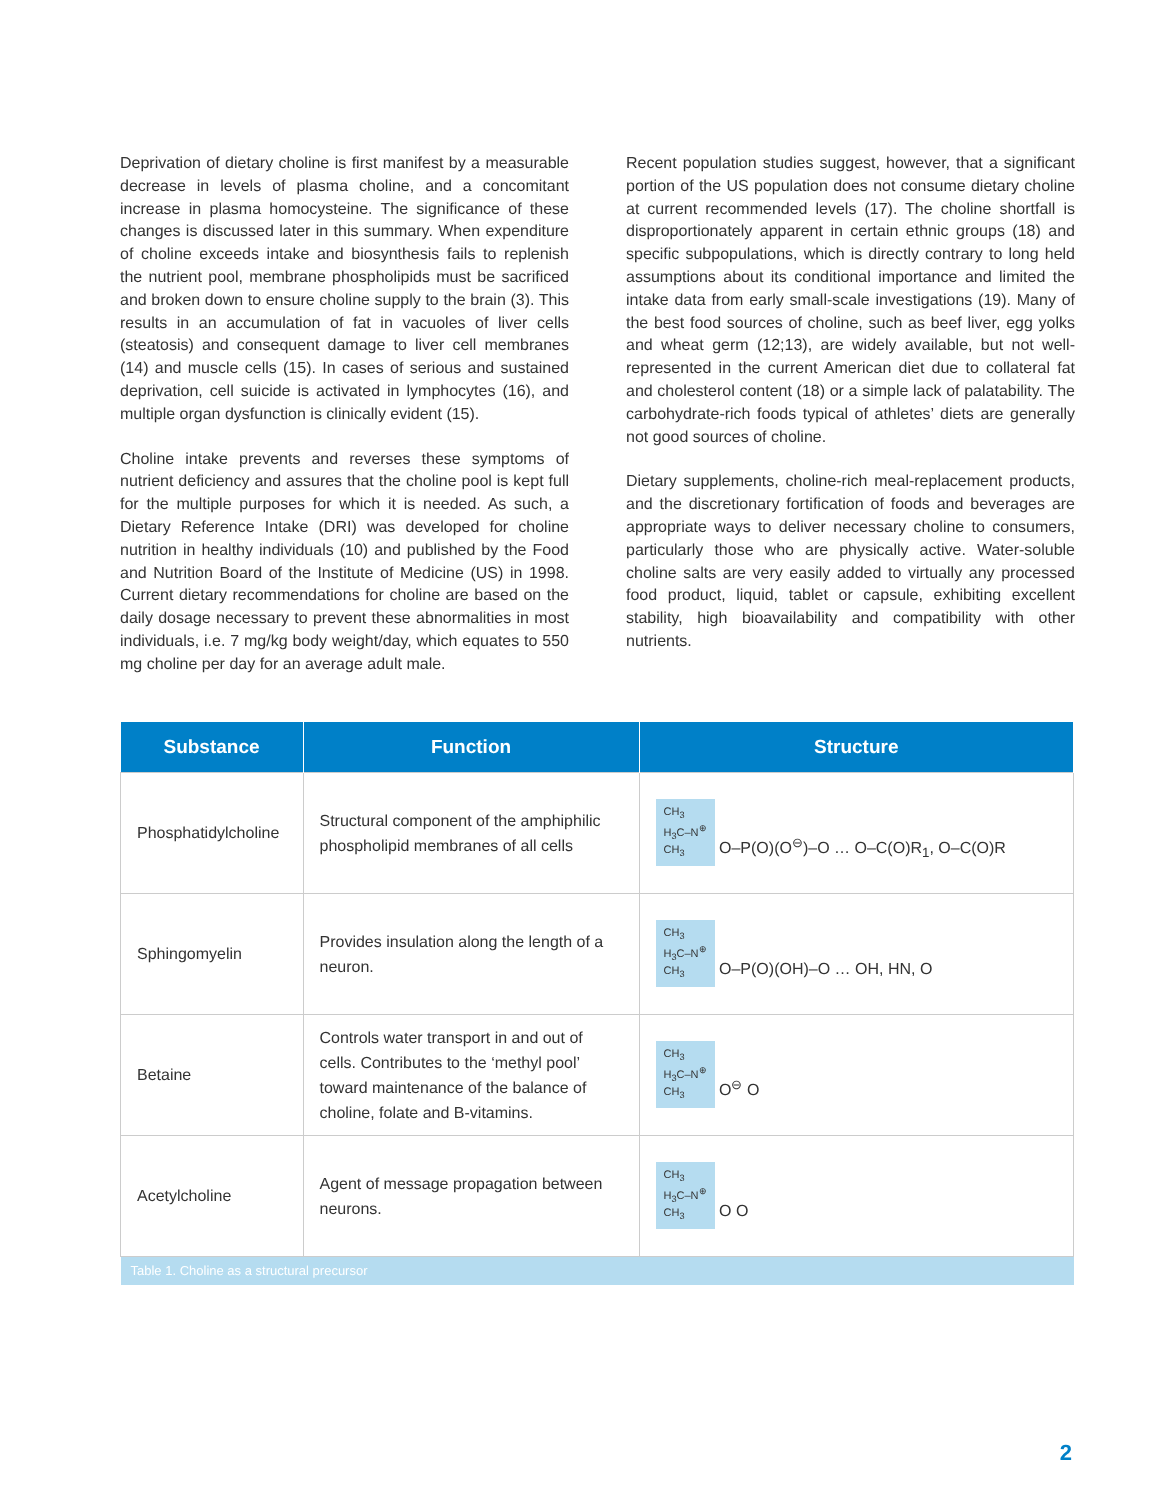Deprivation of dietary choline is first manifest by a measurable decrease in levels of plasma choline, and a concomitant increase in plasma homocysteine. The significance of these changes is discussed later in this summary. When expenditure of choline exceeds intake and biosynthesis fails to replenish the nutrient pool, membrane phospholipids must be sacrificed and broken down to ensure choline supply to the brain (3). This results in an accumulation of fat in vacuoles of liver cells (steatosis) and consequent damage to liver cell membranes (14) and muscle cells (15). In cases of serious and sustained deprivation, cell suicide is activated in lymphocytes (16), and multiple organ dysfunction is clinically evident (15).
Choline intake prevents and reverses these symptoms of nutrient deficiency and assures that the choline pool is kept full for the multiple purposes for which it is needed. As such, a Dietary Reference Intake (DRI) was developed for choline nutrition in healthy individuals (10) and published by the Food and Nutrition Board of the Institute of Medicine (US) in 1998. Current dietary recommendations for choline are based on the daily dosage necessary to prevent these abnormalities in most individuals, i.e. 7 mg/kg body weight/day, which equates to 550 mg choline per day for an average adult male.
Recent population studies suggest, however, that a significant portion of the US population does not consume dietary choline at current recommended levels (17). The choline shortfall is disproportionately apparent in certain ethnic groups (18) and specific subpopulations, which is directly contrary to long held assumptions about its conditional importance and limited the intake data from early small-scale investigations (19). Many of the best food sources of choline, such as beef liver, egg yolks and wheat germ (12;13), are widely available, but not well-represented in the current American diet due to collateral fat and cholesterol content (18) or a simple lack of palatability. The carbohydrate-rich foods typical of athletes’ diets are generally not good sources of choline.
Dietary supplements, choline-rich meal-replacement products, and the discretionary fortification of foods and beverages are appropriate ways to deliver necessary choline to consumers, particularly those who are physically active. Water-soluble choline salts are very easily added to virtually any processed food product, liquid, tablet or capsule, exhibiting excellent stability, high bioavailability and compatibility with other nutrients.
| Substance | Function | Structure |
| --- | --- | --- |
| Phosphatidylcholine | Structural component of the amphiphilic phospholipid membranes of all cells | CH<sub>3</sub> H<sub>3</sub>C–N<sup>⊕</sup> CH<sub>3</sub> O–P(O)(O<sup>⊖</sup>)–O … O–C(O)R<sub>1</sub>, O–C(O)R |
| Sphingomyelin | Provides insulation along the length of a neuron. | CH<sub>3</sub> H<sub>3</sub>C–N<sup>⊕</sup> CH<sub>3</sub> O–P(O)(OH)–O … OH, HN, O |
| Betaine | Controls water transport in and out of cells. Contributes to the ‘methyl pool’ toward maintenance of the balance of choline, folate and B-vitamins. | CH<sub>3</sub> H<sub>3</sub>C–N<sup>⊕</sup> CH<sub>3</sub> O<sup>⊖</sup> O |
| Acetylcholine | Agent of message propagation between neurons. | CH<sub>3</sub> H<sub>3</sub>C–N<sup>⊕</sup> CH<sub>3</sub> O O |
| Table 1. Choline as a structural precursor | | |
2